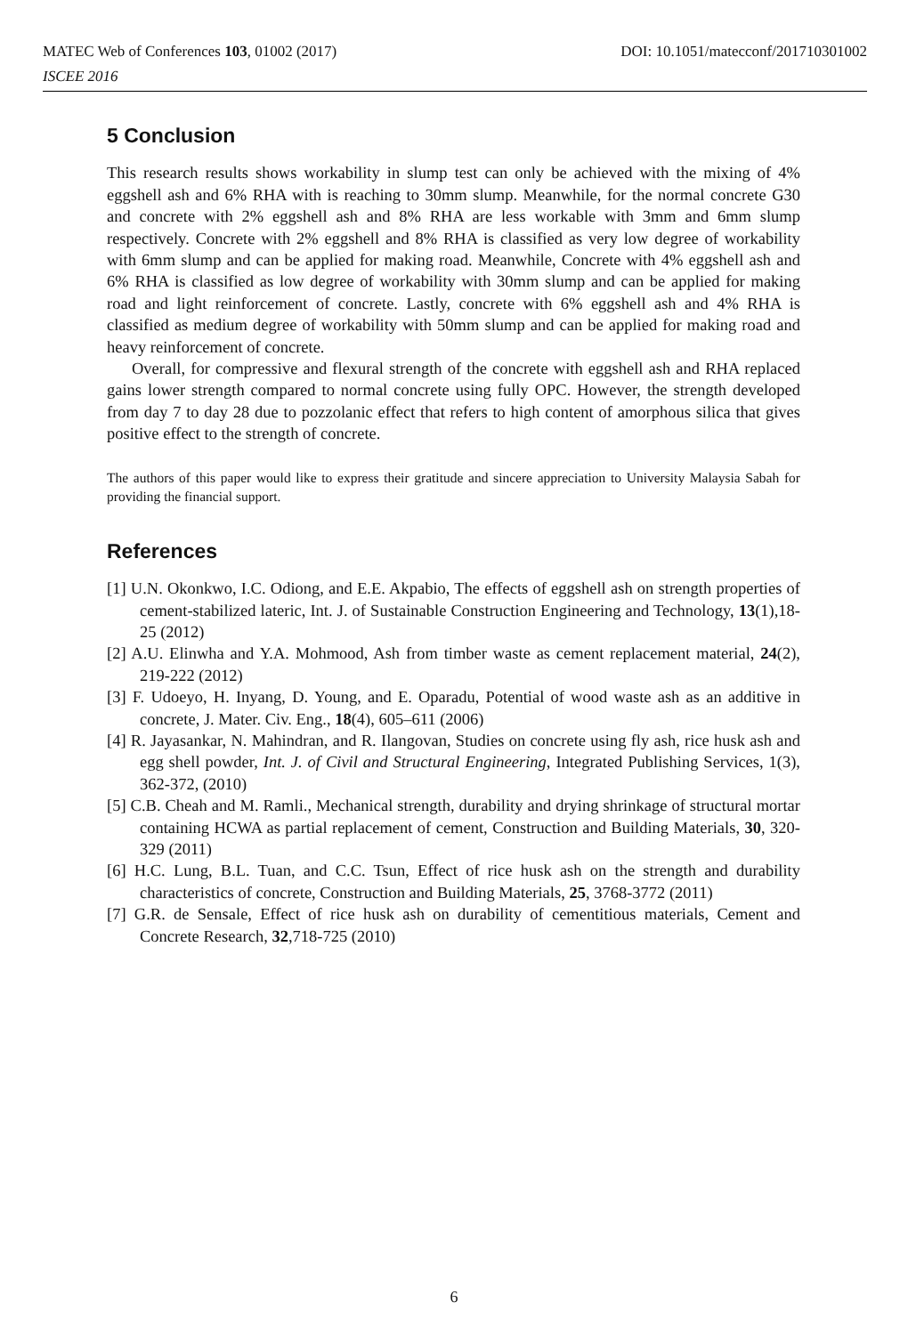MATEC Web of Conferences 103, 01002 (2017) DOI: 10.1051/matecconf/201710301002
ISCEE 2016
5 Conclusion
This research results shows workability in slump test can only be achieved with the mixing of 4% eggshell ash and 6% RHA with is reaching to 30mm slump. Meanwhile, for the normal concrete G30 and concrete with 2% eggshell ash and 8% RHA are less workable with 3mm and 6mm slump respectively. Concrete with 2% eggshell and 8% RHA is classified as very low degree of workability with 6mm slump and can be applied for making road. Meanwhile, Concrete with 4% eggshell ash and 6% RHA is classified as low degree of workability with 30mm slump and can be applied for making road and light reinforcement of concrete. Lastly, concrete with 6% eggshell ash and 4% RHA is classified as medium degree of workability with 50mm slump and can be applied for making road and heavy reinforcement of concrete.
Overall, for compressive and flexural strength of the concrete with eggshell ash and RHA replaced gains lower strength compared to normal concrete using fully OPC. However, the strength developed from day 7 to day 28 due to pozzolanic effect that refers to high content of amorphous silica that gives positive effect to the strength of concrete.
The authors of this paper would like to express their gratitude and sincere appreciation to University Malaysia Sabah for providing the financial support.
References
[1] U.N. Okonkwo, I.C. Odiong, and E.E. Akpabio, The effects of eggshell ash on strength properties of cement-stabilized lateric, Int. J. of Sustainable Construction Engineering and Technology, 13(1),18-25 (2012)
[2] A.U. Elinwha and Y.A. Mohmood, Ash from timber waste as cement replacement material, 24(2), 219-222 (2012)
[3] F. Udoeyo, H. Inyang, D. Young, and E. Oparadu, Potential of wood waste ash as an additive in concrete, J. Mater. Civ. Eng., 18(4), 605–611 (2006)
[4] R. Jayasankar, N. Mahindran, and R. Ilangovan, Studies on concrete using fly ash, rice husk ash and egg shell powder, Int. J. of Civil and Structural Engineering, Integrated Publishing Services, 1(3), 362-372, (2010)
[5] C.B. Cheah and M. Ramli., Mechanical strength, durability and drying shrinkage of structural mortar containing HCWA as partial replacement of cement, Construction and Building Materials, 30, 320-329 (2011)
[6] H.C. Lung, B.L. Tuan, and C.C. Tsun, Effect of rice husk ash on the strength and durability characteristics of concrete, Construction and Building Materials, 25, 3768-3772 (2011)
[7] G.R. de Sensale, Effect of rice husk ash on durability of cementitious materials, Cement and Concrete Research, 32,718-725 (2010)
6